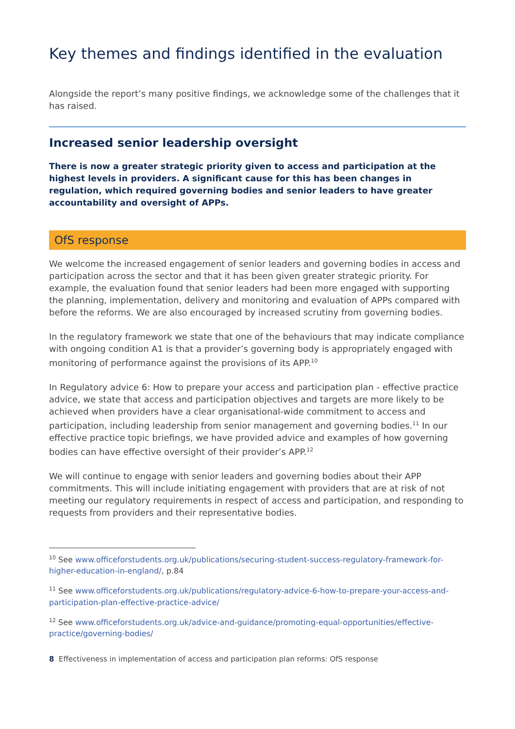Key themes and findings identified in the evaluation
Alongside the report’s many positive findings, we acknowledge some of the challenges that it has raised.
Increased senior leadership oversight
There is now a greater strategic priority given to access and participation at the highest levels in providers. A significant cause for this has been changes in regulation, which required governing bodies and senior leaders to have greater accountability and oversight of APPs.
OfS response
We welcome the increased engagement of senior leaders and governing bodies in access and participation across the sector and that it has been given greater strategic priority. For example, the evaluation found that senior leaders had been more engaged with supporting the planning, implementation, delivery and monitoring and evaluation of APPs compared with before the reforms. We are also encouraged by increased scrutiny from governing bodies.
In the regulatory framework we state that one of the behaviours that may indicate compliance with ongoing condition A1 is that a provider’s governing body is appropriately engaged with monitoring of performance against the provisions of its APP.<sup>10</sup>
In Regulatory advice 6: How to prepare your access and participation plan - effective practice advice, we state that access and participation objectives and targets are more likely to be achieved when providers have a clear organisational-wide commitment to access and participation, including leadership from senior management and governing bodies.<sup>11</sup> In our effective practice topic briefings, we have provided advice and examples of how governing bodies can have effective oversight of their provider’s APP.<sup>12</sup>
We will continue to engage with senior leaders and governing bodies about their APP commitments. This will include initiating engagement with providers that are at risk of not meeting our regulatory requirements in respect of access and participation, and responding to requests from providers and their representative bodies.
<sup>10</sup> See www.officeforstudents.org.uk/publications/securing-student-success-regulatory-framework-for-higher-education-in-england/, p.84
<sup>11</sup> See www.officeforstudents.org.uk/publications/regulatory-advice-6-how-to-prepare-your-access-and-participation-plan-effective-practice-advice/
<sup>12</sup> See www.officeforstudents.org.uk/advice-and-guidance/promoting-equal-opportunities/effective-practice/governing-bodies/
8 Effectiveness in implementation of access and participation plan reforms: OfS response